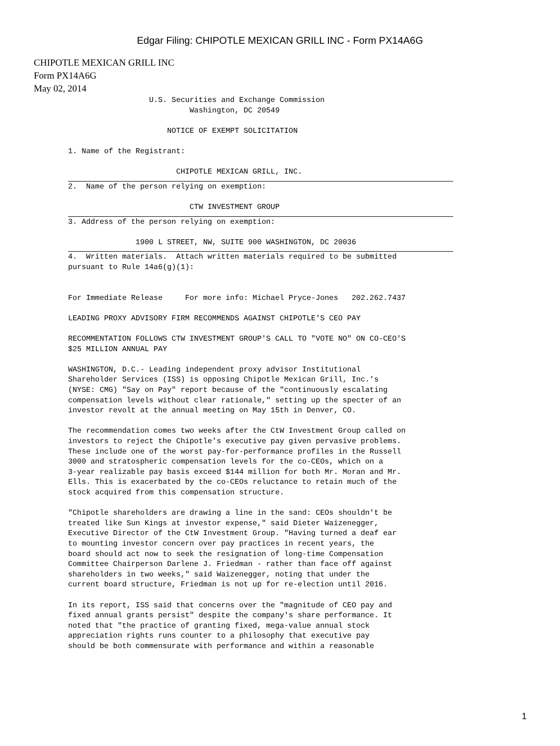Edgar Filing: CHIPOTLE MEXICAN GRILL INC - Form PX14A6G
CHIPOTLE MEXICAN GRILL INC
Form PX14A6G
May 02, 2014
                  U.S. Securities and Exchange Commission
                           Washington, DC 20549

                      NOTICE OF EXEMPT SOLICITATION

1. Name of the Registrant:

                        CHIPOTLE MEXICAN GRILL, INC.
2.  Name of the person relying on exemption:

                           CTW INVESTMENT GROUP
3. Address of the person relying on exemption:

               1900 L STREET, NW, SUITE 900 WASHINGTON, DC 20036
4.  Written materials.  Attach written materials required to be submitted
pursuant to Rule 14a6(g)(1):


For Immediate Release     For more info: Michael Pryce-Jones   202.262.7437

LEADING PROXY ADVISORY FIRM RECOMMENDS AGAINST CHIPOTLE'S CEO PAY

RECOMMENTATION FOLLOWS CTW INVESTMENT GROUP'S CALL TO "VOTE NO" ON CO-CEO'S
$25 MILLION ANNUAL PAY

WASHINGTON, D.C.- Leading independent proxy advisor Institutional
Shareholder Services (ISS) is opposing Chipotle Mexican Grill, Inc.'s
(NYSE: CMG) "Say on Pay" report because of the "continuously escalating
compensation levels without clear rationale," setting up the specter of an
investor revolt at the annual meeting on May 15th in Denver, CO.

The recommendation comes two weeks after the CtW Investment Group called on
investors to reject the Chipotle's executive pay given pervasive problems.
These include one of the worst pay-for-performance profiles in the Russell
3000 and stratospheric compensation levels for the co-CEOs, which on a
3-year realizable pay basis exceed $144 million for both Mr. Moran and Mr.
Ells. This is exacerbated by the co-CEOs reluctance to retain much of the
stock acquired from this compensation structure.

"Chipotle shareholders are drawing a line in the sand: CEOs shouldn't be
treated like Sun Kings at investor expense," said Dieter Waizenegger,
Executive Director of the CtW Investment Group. "Having turned a deaf ear
to mounting investor concern over pay practices in recent years, the
board should act now to seek the resignation of long-time Compensation
Committee Chairperson Darlene J. Friedman - rather than face off against
shareholders in two weeks," said Waizenegger, noting that under the
current board structure, Friedman is not up for re-election until 2016.

In its report, ISS said that concerns over the "magnitude of CEO pay and
fixed annual grants persist" despite the company's share performance. It
noted that "the practice of granting fixed, mega-value annual stock
appreciation rights runs counter to a philosophy that executive pay
should be both commensurate with performance and within a reasonable
1